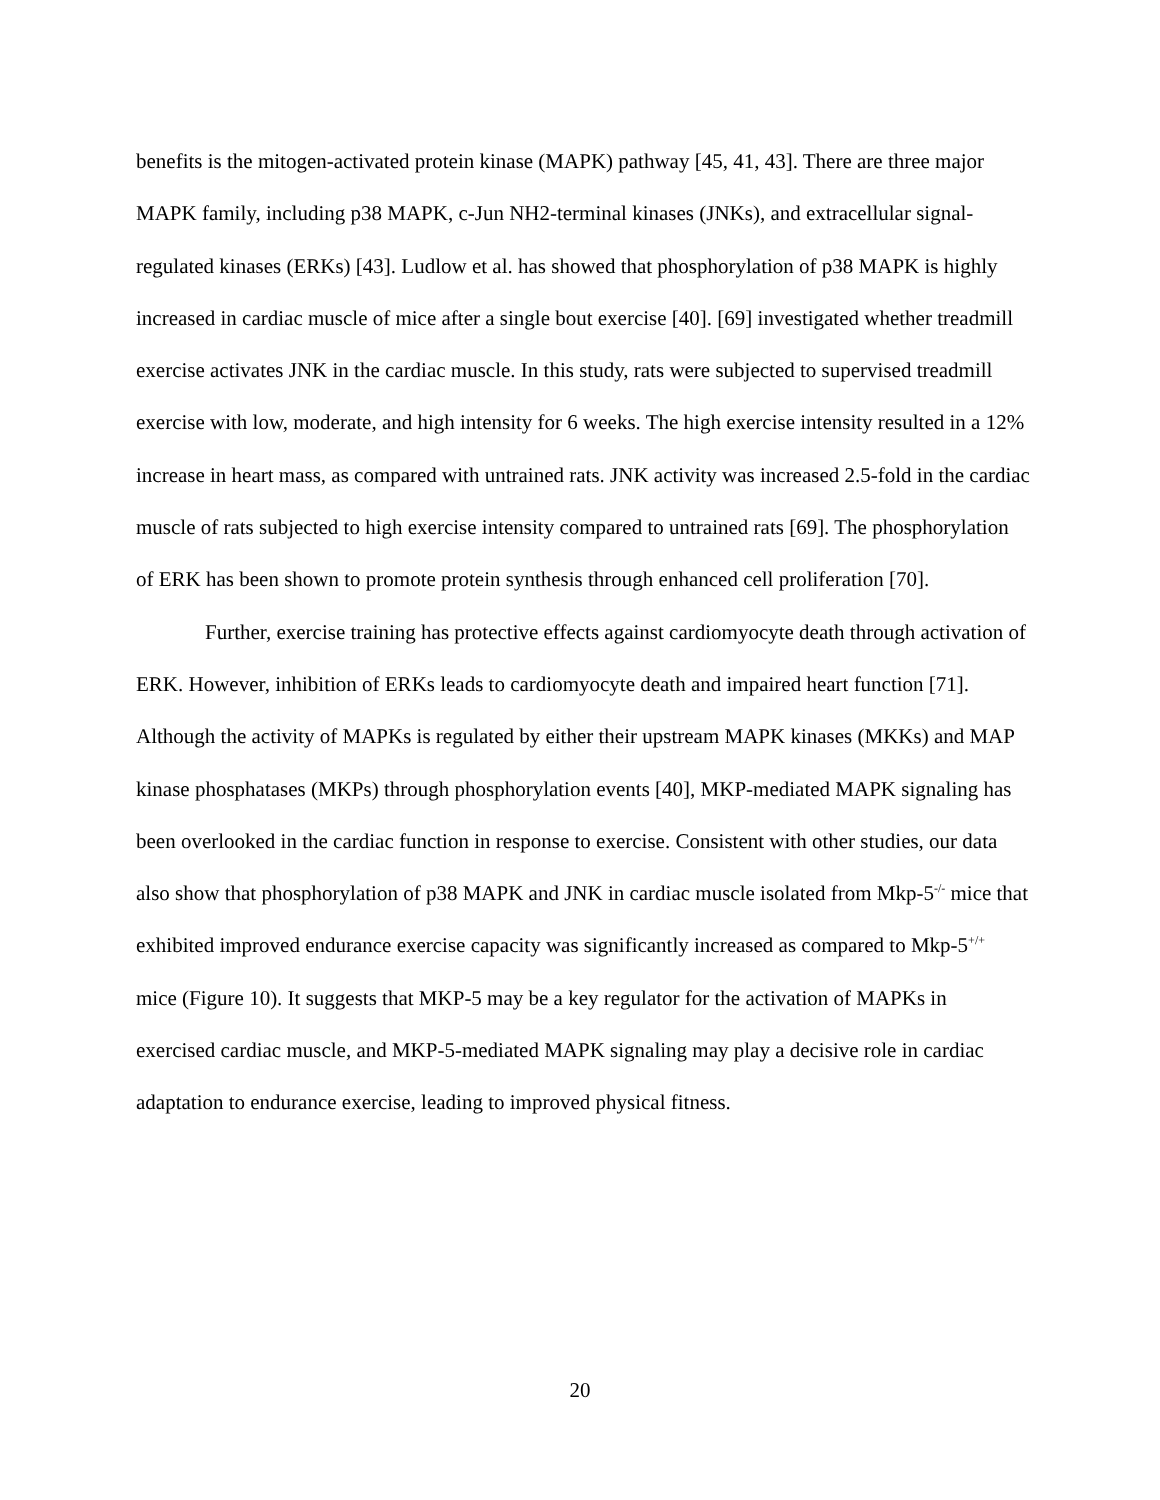benefits is the mitogen-activated protein kinase (MAPK) pathway [45, 41, 43]. There are three major MAPK family, including p38 MAPK, c-Jun NH2-terminal kinases (JNKs), and extracellular signal-regulated kinases (ERKs) [43]. Ludlow et al. has showed that phosphorylation of p38 MAPK is highly increased in cardiac muscle of mice after a single bout exercise [40]. [69] investigated whether treadmill exercise activates JNK in the cardiac muscle. In this study, rats were subjected to supervised treadmill exercise with low, moderate, and high intensity for 6 weeks. The high exercise intensity resulted in a 12% increase in heart mass, as compared with untrained rats. JNK activity was increased 2.5-fold in the cardiac muscle of rats subjected to high exercise intensity compared to untrained rats [69]. The phosphorylation of ERK has been shown to promote protein synthesis through enhanced cell proliferation [70].
Further, exercise training has protective effects against cardiomyocyte death through activation of ERK. However, inhibition of ERKs leads to cardiomyocyte death and impaired heart function [71]. Although the activity of MAPKs is regulated by either their upstream MAPK kinases (MKKs) and MAP kinase phosphatases (MKPs) through phosphorylation events [40], MKP-mediated MAPK signaling has been overlooked in the cardiac function in response to exercise. Consistent with other studies, our data also show that phosphorylation of p38 MAPK and JNK in cardiac muscle isolated from Mkp-5<sup>-/-</sup> mice that exhibited improved endurance exercise capacity was significantly increased as compared to Mkp-5<sup>+/+</sup> mice (Figure 10). It suggests that MKP-5 may be a key regulator for the activation of MAPKs in exercised cardiac muscle, and MKP-5-mediated MAPK signaling may play a decisive role in cardiac adaptation to endurance exercise, leading to improved physical fitness.
20